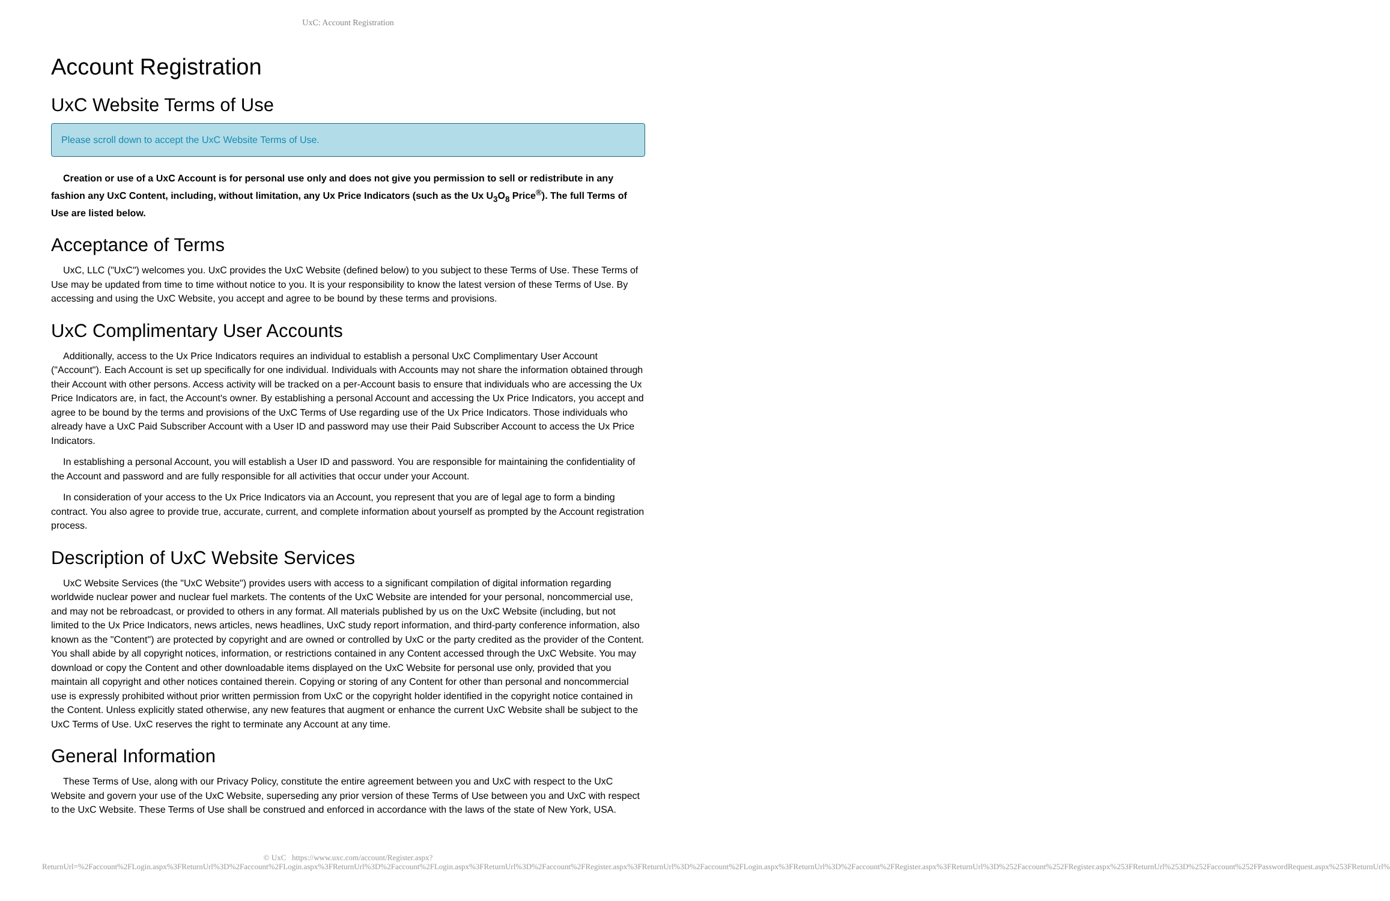UxC: Account Registration
Account Registration
UxC Website Terms of Use
Please scroll down to accept the UxC Website Terms of Use.
Creation or use of a UxC Account is for personal use only and does not give you permission to sell or redistribute in any fashion any UxC Content, including, without limitation, any Ux Price Indicators (such as the Ux U<sub>3</sub>O<sub>8</sub> Price<sup>®</sup>). The full Terms of Use are listed below.
Acceptance of Terms
UxC, LLC ("UxC") welcomes you. UxC provides the UxC Website (defined below) to you subject to these Terms of Use. These Terms of Use may be updated from time to time without notice to you. It is your responsibility to know the latest version of these Terms of Use. By accessing and using the UxC Website, you accept and agree to be bound by these terms and provisions.
UxC Complimentary User Accounts
Additionally, access to the Ux Price Indicators requires an individual to establish a personal UxC Complimentary User Account ("Account"). Each Account is set up specifically for one individual. Individuals with Accounts may not share the information obtained through their Account with other persons. Access activity will be tracked on a per-Account basis to ensure that individuals who are accessing the Ux Price Indicators are, in fact, the Account's owner. By establishing a personal Account and accessing the Ux Price Indicators, you accept and agree to be bound by the terms and provisions of the UxC Terms of Use regarding use of the Ux Price Indicators. Those individuals who already have a UxC Paid Subscriber Account with a User ID and password may use their Paid Subscriber Account to access the Ux Price Indicators.
In establishing a personal Account, you will establish a User ID and password. You are responsible for maintaining the confidentiality of the Account and password and are fully responsible for all activities that occur under your Account.
In consideration of your access to the Ux Price Indicators via an Account, you represent that you are of legal age to form a binding contract. You also agree to provide true, accurate, current, and complete information about yourself as prompted by the Account registration process.
Description of UxC Website Services
UxC Website Services (the "UxC Website") provides users with access to a significant compilation of digital information regarding worldwide nuclear power and nuclear fuel markets. The contents of the UxC Website are intended for your personal, noncommercial use, and may not be rebroadcast, or provided to others in any format. All materials published by us on the UxC Website (including, but not limited to the Ux Price Indicators, news articles, news headlines, UxC study report information, and third-party conference information, also known as the "Content") are protected by copyright and are owned or controlled by UxC or the party credited as the provider of the Content. You shall abide by all copyright notices, information, or restrictions contained in any Content accessed through the UxC Website. You may download or copy the Content and other downloadable items displayed on the UxC Website for personal use only, provided that you maintain all copyright and other notices contained therein. Copying or storing of any Content for other than personal and noncommercial use is expressly prohibited without prior written permission from UxC or the copyright holder identified in the copyright notice contained in the Content. Unless explicitly stated otherwise, any new features that augment or enhance the current UxC Website shall be subject to the UxC Terms of Use. UxC reserves the right to terminate any Account at any time.
General Information
These Terms of Use, along with our Privacy Policy, constitute the entire agreement between you and UxC with respect to the UxC Website and govern your use of the UxC Website, superseding any prior version of these Terms of Use between you and UxC with respect to the UxC Website. These Terms of Use shall be construed and enforced in accordance with the laws of the state of New York, USA.
© UxC https://www.uxc.com/account/Register.aspx?ReturnUrl=%2Faccount%2FLogin.aspx%3FReturnUrl%3D%2Faccount%2FLogin.aspx%3FReturnUrl%3D%2Faccount%2FLogin.aspx%3FReturnUrl%3D%2Faccount%2FRegister.aspx%3FReturnUrl%3D%2Faccount%2FLogin.aspx%3FReturnUrl%3D%2Faccount%2FRegister.aspx%3FReturnUrl%3D%252Faccount%252FRegister.aspx%253FReturnUrl%253D%252Faccount%252FPasswordRequest.aspx%253FReturnUrl%